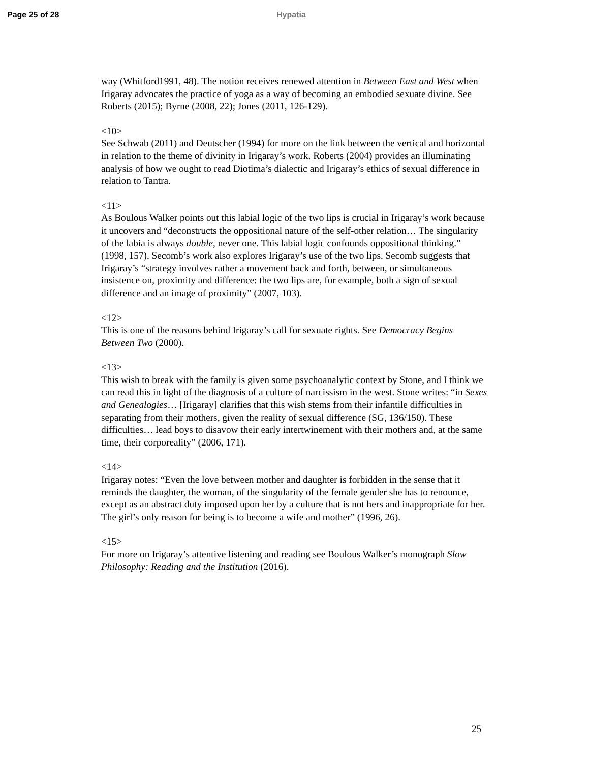Page 25 of 28 Hypatia
way (Whitford1991, 48). The notion receives renewed attention in Between East and West when Irigaray advocates the practice of yoga as a way of becoming an embodied sexuate divine. See Roberts (2015); Byrne (2008, 22); Jones (2011, 126-129).
<10>
See Schwab (2011) and Deutscher (1994) for more on the link between the vertical and horizontal in relation to the theme of divinity in Irigaray’s work. Roberts (2004) provides an illuminating analysis of how we ought to read Diotima’s dialectic and Irigaray’s ethics of sexual difference in relation to Tantra.
<11>
As Boulous Walker points out this labial logic of the two lips is crucial in Irigaray’s work because it uncovers and “deconstructs the oppositional nature of the self-other relation… The singularity of the labia is always double, never one. This labial logic confounds oppositional thinking.” (1998, 157). Secomb’s work also explores Irigaray’s use of the two lips. Secomb suggests that Irigaray’s “strategy involves rather a movement back and forth, between, or simultaneous insistence on, proximity and difference: the two lips are, for example, both a sign of sexual difference and an image of proximity” (2007, 103).
<12>
This is one of the reasons behind Irigaray’s call for sexuate rights. See Democracy Begins Between Two (2000).
<13>
This wish to break with the family is given some psychoanalytic context by Stone, and I think we can read this in light of the diagnosis of a culture of narcissism in the west. Stone writes: “in Sexes and Genealogies… [Irigaray] clarifies that this wish stems from their infantile difficulties in separating from their mothers, given the reality of sexual difference (SG, 136/150). These difficulties… lead boys to disavow their early intertwinement with their mothers and, at the same time, their corporeality” (2006, 171).
<14>
Irigaray notes: “Even the love between mother and daughter is forbidden in the sense that it reminds the daughter, the woman, of the singularity of the female gender she has to renounce, except as an abstract duty imposed upon her by a culture that is not hers and inappropriate for her. The girl’s only reason for being is to become a wife and mother” (1996, 26).
<15>
For more on Irigaray’s attentive listening and reading see Boulous Walker’s monograph Slow Philosophy: Reading and the Institution (2016).
25